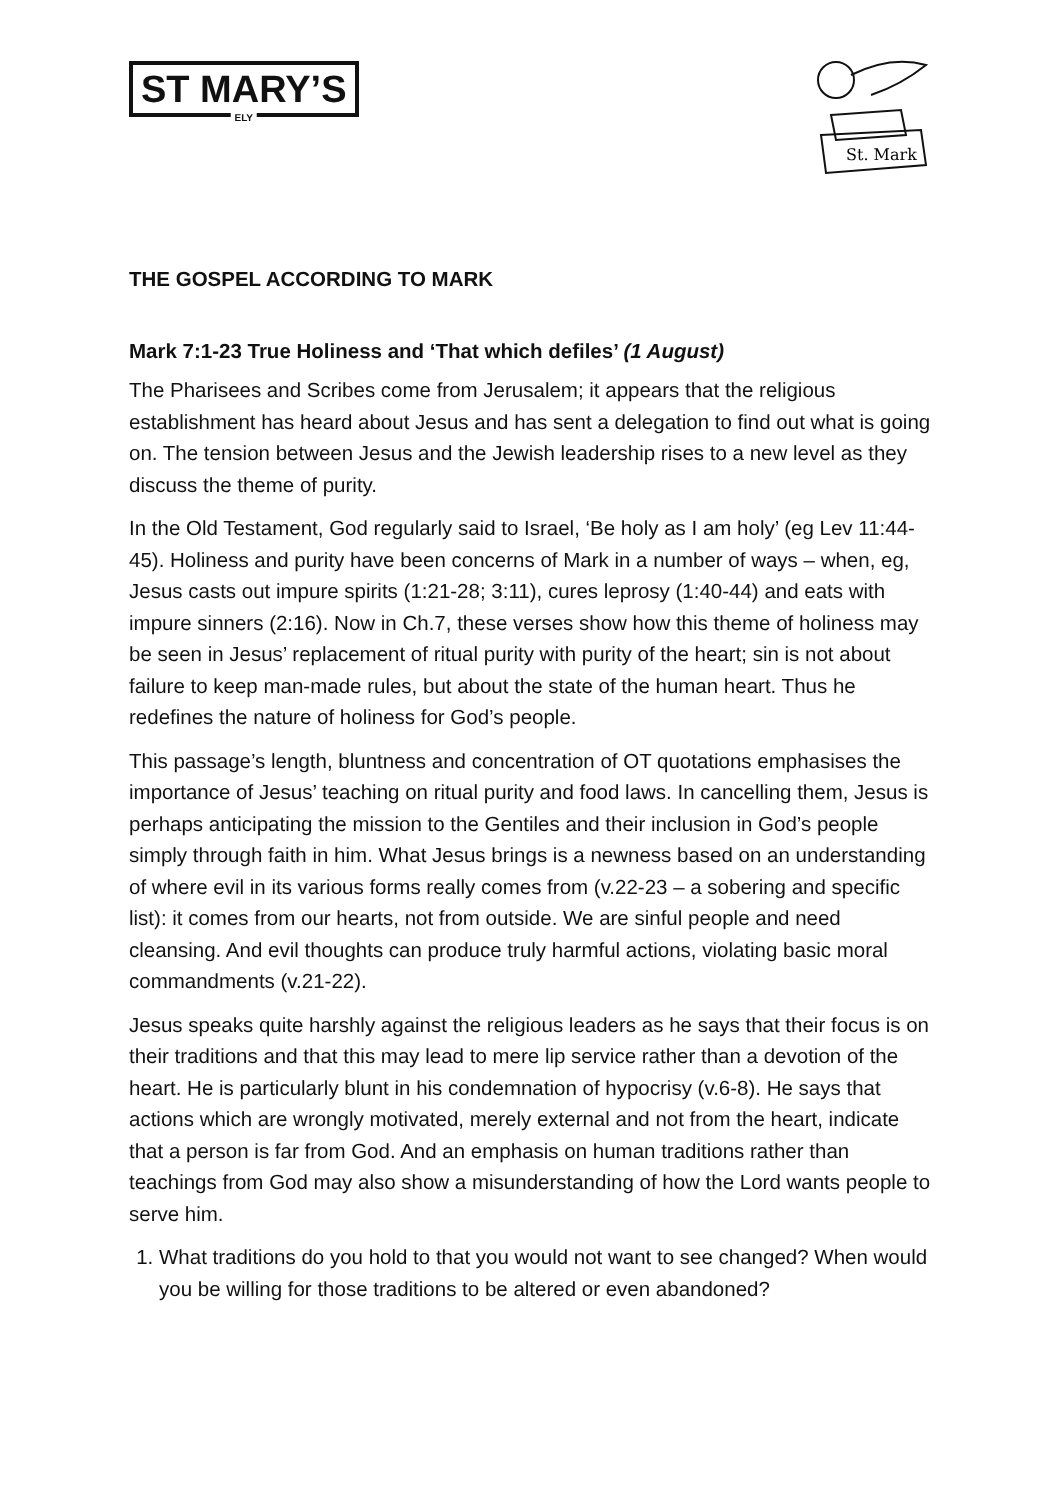ST MARY’S
ELY
St. Mark
THE GOSPEL ACCORDING TO MARK
Mark 7:1-23 True Holiness and ‘That which defiles’ (1 August)
The Pharisees and Scribes come from Jerusalem; it appears that the religious establishment has heard about Jesus and has sent a delegation to find out what is going on. The tension between Jesus and the Jewish leadership rises to a new level as they discuss the theme of purity.
In the Old Testament, God regularly said to Israel, ‘Be holy as I am holy’ (eg Lev 11:44-45). Holiness and purity have been concerns of Mark in a number of ways – when, eg, Jesus casts out impure spirits (1:21-28; 3:11), cures leprosy (1:40-44) and eats with impure sinners (2:16). Now in Ch.7, these verses show how this theme of holiness may be seen in Jesus’ replacement of ritual purity with purity of the heart; sin is not about failure to keep man-made rules, but about the state of the human heart. Thus he redefines the nature of holiness for God’s people.
This passage’s length, bluntness and concentration of OT quotations emphasises the importance of Jesus’ teaching on ritual purity and food laws. In cancelling them, Jesus is perhaps anticipating the mission to the Gentiles and their inclusion in God’s people simply through faith in him. What Jesus brings is a newness based on an understanding of where evil in its various forms really comes from (v.22-23 – a sobering and specific list): it comes from our hearts, not from outside. We are sinful people and need cleansing. And evil thoughts can produce truly harmful actions, violating basic moral commandments (v.21-22).
Jesus speaks quite harshly against the religious leaders as he says that their focus is on their traditions and that this may lead to mere lip service rather than a devotion of the heart. He is particularly blunt in his condemnation of hypocrisy (v.6-8). He says that actions which are wrongly motivated, merely external and not from the heart, indicate that a person is far from God. And an emphasis on human traditions rather than teachings from God may also show a misunderstanding of how the Lord wants people to serve him.
1. What traditions do you hold to that you would not want to see changed? When would you be willing for those traditions to be altered or even abandoned?